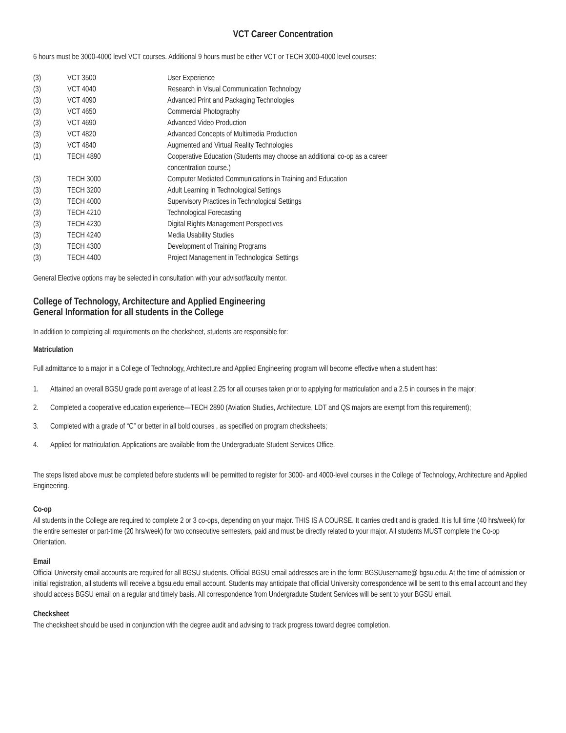VCT Career Concentration
6 hours must be 3000-4000 level VCT courses. Additional 9 hours must be either VCT or TECH 3000-4000 level courses:
| (3) | VCT 3500 | User Experience |
| (3) | VCT 4040 | Research in Visual Communication Technology |
| (3) | VCT 4090 | Advanced Print and Packaging Technologies |
| (3) | VCT 4650 | Commercial Photography |
| (3) | VCT 4690 | Advanced Video Production |
| (3) | VCT 4820 | Advanced Concepts of Multimedia Production |
| (3) | VCT 4840 | Augmented and Virtual Reality Technologies |
| (1) | TECH 4890 | Cooperative Education (Students may choose an additional co-op as a career concentration course.) |
| (3) | TECH 3000 | Computer Mediated Communications in Training and Education |
| (3) | TECH 3200 | Adult Learning in Technological Settings |
| (3) | TECH 4000 | Supervisory Practices in Technological Settings |
| (3) | TECH 4210 | Technological Forecasting |
| (3) | TECH 4230 | Digital Rights Management Perspectives |
| (3) | TECH 4240 | Media Usability Studies |
| (3) | TECH 4300 | Development of Training Programs |
| (3) | TECH 4400 | Project Management in Technological Settings |
General Elective options may be selected in consultation with your advisor/faculty mentor.
College of Technology, Architecture and Applied Engineering
General Information for all students in the College
In addition to completing all requirements on the checksheet, students are responsible for:
Matriculation
Full admittance to a major in a College of Technology, Architecture and Applied Engineering program will become effective when a student has:
1. Attained an overall BGSU grade point average of at least 2.25 for all courses taken prior to applying for matriculation and a 2.5 in courses in the major;
2. Completed a cooperative education experience—TECH 2890 (Aviation Studies, Architecture, LDT and QS majors are exempt from this requirement);
3. Completed with a grade of “C” or better in all bold courses , as specified on program checksheets;
4. Applied for matriculation. Applications are available from the Undergraduate Student Services Office.
The steps listed above must be completed before students will be permitted to register for 3000- and 4000-level courses in the College of Technology, Architecture and Applied Engineering.
Co-op
All students in the College are required to complete 2 or 3 co-ops, depending on your major. THIS IS A COURSE. It carries credit and is graded. It is full time (40 hrs/week) for the entire semester or part-time (20 hrs/week) for two consecutive semesters, paid and must be directly related to your major. All students MUST complete the Co-op Orientation.
Email
Official University email accounts are required for all BGSU students. Official BGSU email addresses are in the form: BGSUusername@ bgsu.edu. At the time of admission or initial registration, all students will receive a bgsu.edu email account. Students may anticipate that official University correspondence will be sent to this email account and they should access BGSU email on a regular and timely basis. All correspondence from Undergradute Student Services will be sent to your BGSU email.
Checksheet
The checksheet should be used in conjunction with the degree audit and advising to track progress toward degree completion.